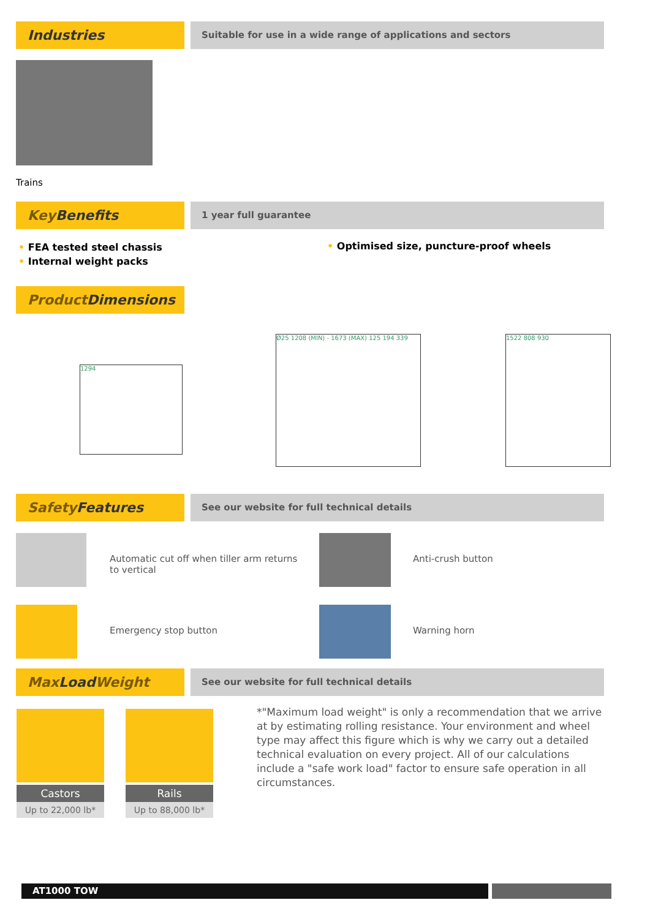Industries
Suitable for use in a wide range of applications and sectors
Trains
Key Benefits
1 year full guarantee
• FEA tested steel chassis
• Internal weight packs
• Optimised size, puncture-proof wheels
Product Dimensions
1294
Ø25 1208 (MIN) - 1673 (MAX) 125 194 339 1522 808 930
Safety Features
See our website for full technical details
Automatic cut off when tiller arm returns to vertical
Anti-crush button
Emergency stop button Warning horn
Max LoadWeight
See our website for full technical details
Castors
Up to 22,000 lb*
Rails
Up to 88,000 lb*
*"Maximum load weight" is only a recommendation that we arrive at by estimating rolling resistance. Your environment and wheel type may affect this figure which is why we carry out a detailed technical evaluation on every project. All of our calculations include a "safe work load" factor to ensure safe operation in all circumstances.
AT1000 TOW